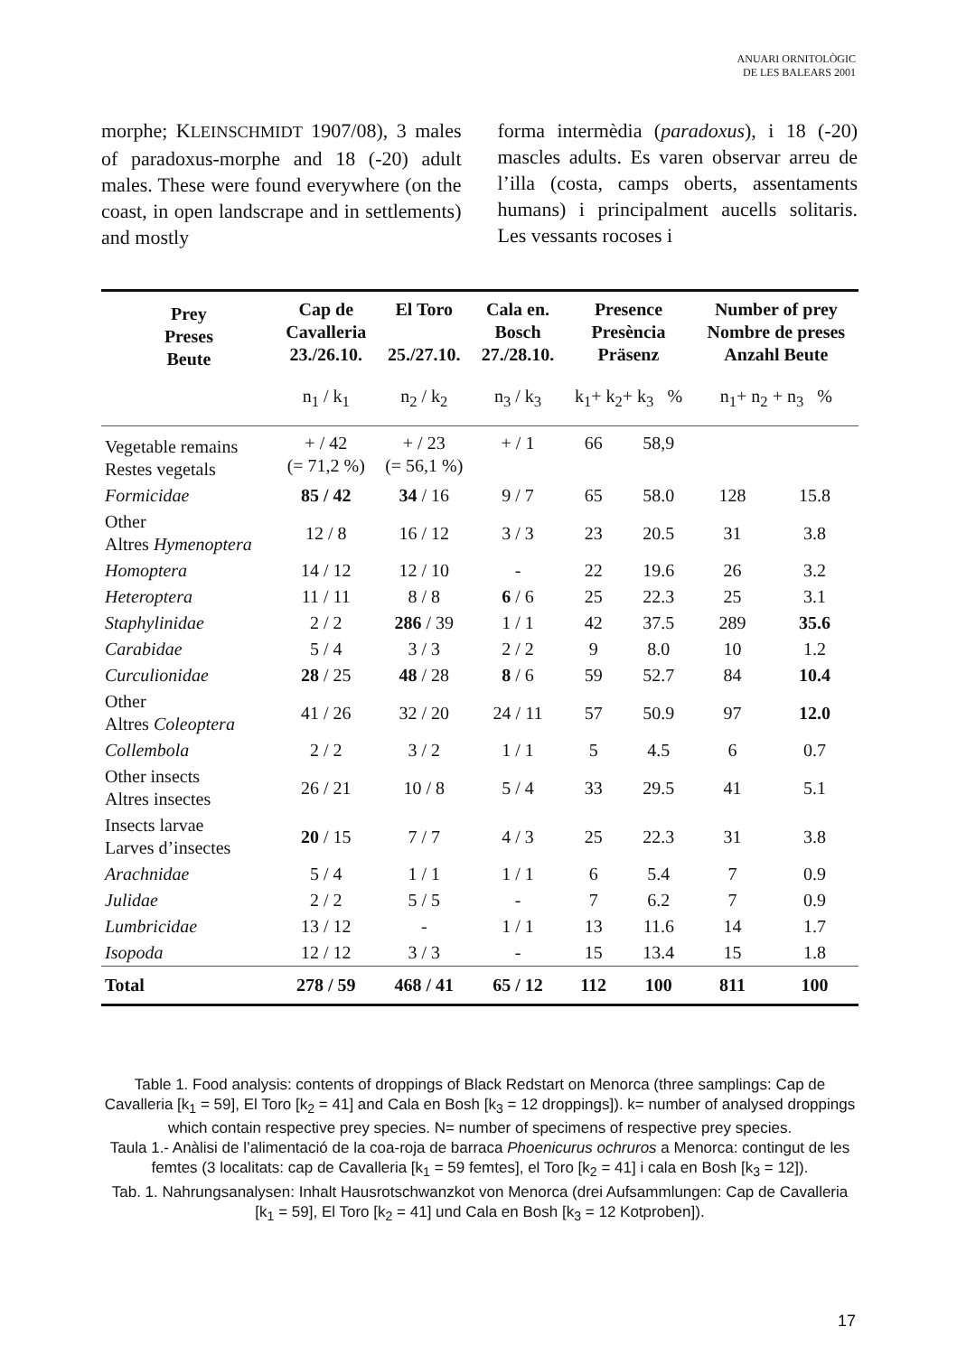ANUARI ORNITOLÒGIC
DE LES BALEARS 2001
morphe; KLEINSCHMIDT 1907/08), 3 males of paradoxus-morphe and 18 (-20) adult males. These were found everywhere (on the coast, in open landscrape and in settlements) and mostly
forma intermèdia (paradoxus), i 18 (-20) mascles adults. Es varen observar arreu de l’illa (costa, camps oberts, assentaments humans) i principalment aucells solitaris. Les vessants rocoses i
| Prey Preses Beute | Cap de Cavalleria 23./26.10. | El Toro 25./27.10. | Cala en. Bosch 27./28.10. | Presence Presència Präsenz | | Number of prey Nombre de preses Anzahl Beute | |
| --- | --- | --- | --- | --- | --- | --- | --- |
| | n<sub>1</sub> / k<sub>1</sub> | n<sub>2</sub> / k<sub>2</sub> | n<sub>3</sub> / k<sub>3</sub> | k<sub>1</sub>+ k<sub>2</sub>+ k<sub>3</sub> % | | n<sub>1</sub>+ n<sub>2</sub> + n<sub>3</sub> % | |
| Vegetable remains Restes vegetals | + / 42 (= 71,2 %) | + / 23 (= 56,1 %) | + / 1 | 66 | 58,9 | | |
| Formicidae | 85 / 42 | 34 / 16 | 9 / 7 | 65 | 58.0 | 128 | 15.8 |
| Other Altres Hymenoptera | 12 / 8 | 16 / 12 | 3 / 3 | 23 | 20.5 | 31 | 3.8 |
| Homoptera | 14 / 12 | 12 / 10 | - | 22 | 19.6 | 26 | 3.2 |
| Heteroptera | 11 / 11 | 8 / 8 | 6 / 6 | 25 | 22.3 | 25 | 3.1 |
| Staphylinidae | 2 / 2 | 286 / 39 | 1 / 1 | 42 | 37.5 | 289 | 35.6 |
| Carabidae | 5 / 4 | 3 / 3 | 2 / 2 | 9 | 8.0 | 10 | 1.2 |
| Curculionidae | 28 / 25 | 48 / 28 | 8 / 6 | 59 | 52.7 | 84 | 10.4 |
| Other Altres Coleoptera | 41 / 26 | 32 / 20 | 24 / 11 | 57 | 50.9 | 97 | 12.0 |
| Collembola | 2 / 2 | 3 / 2 | 1 / 1 | 5 | 4.5 | 6 | 0.7 |
| Other insects Altres insectes | 26 / 21 | 10 / 8 | 5 / 4 | 33 | 29.5 | 41 | 5.1 |
| Insects larvae Larves d’insectes | 20 / 15 | 7 / 7 | 4 / 3 | 25 | 22.3 | 31 | 3.8 |
| Arachnidae | 5 / 4 | 1 / 1 | 1 / 1 | 6 | 5.4 | 7 | 0.9 |
| Julidae | 2 / 2 | 5 / 5 | - | 7 | 6.2 | 7 | 0.9 |
| Lumbricidae | 13 / 12 | - | 1 / 1 | 13 | 11.6 | 14 | 1.7 |
| Isopoda | 12 / 12 | 3 / 3 | - | 15 | 13.4 | 15 | 1.8 |
| Total | 278 / 59 | 468 / 41 | 65 / 12 | 112 | 100 | 811 | 100 |
Table 1. Food analysis: contents of droppings of Black Redstart on Menorca (three samplings: Cap de Cavalleria [k<sub>1</sub> = 59], El Toro [k<sub>2</sub> = 41] and Cala en Bosh [k<sub>3</sub> = 12 droppings]). k= number of analysed droppings which contain respective prey species. N= number of specimens of respective prey species.
Taula 1.- Anàlisi de l’alimentació de la coa-roja de barraca Phoenicurus ochruros a Menorca: contingut de les femtes (3 localitats: cap de Cavalleria [k<sub>1</sub> = 59 femtes], el Toro [k<sub>2</sub> = 41] i cala en Bosh [k<sub>3</sub> = 12]).
Tab. 1. Nahrungsanalysen: Inhalt Hausrotschwanzkot von Menorca (drei Aufsammlungen: Cap de Cavalleria [k<sub>1</sub> = 59], El Toro [k<sub>2</sub> = 41] und Cala en Bosh [k<sub>3</sub> = 12 Kotproben]).
17